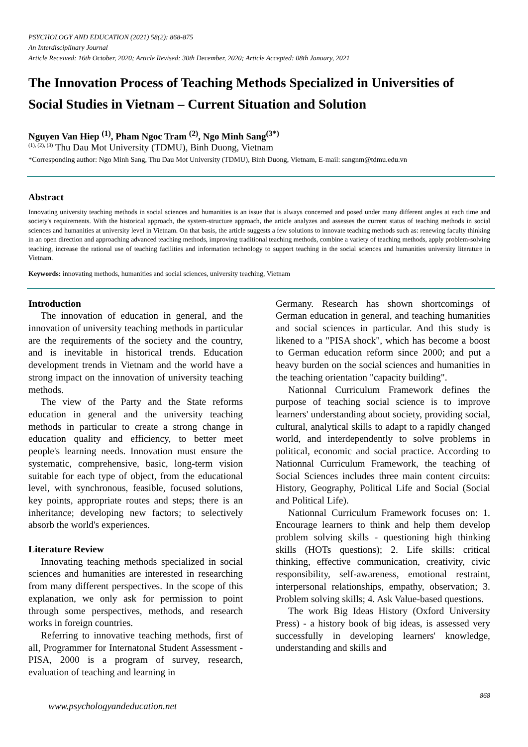PSYCHOLOGY AND EDUCATION (2021) 58(2): 868-875
An Interdisciplinary Journal
Article Received: 16th October, 2020; Article Revised: 30th December, 2020; Article Accepted: 08th January, 2021
The Innovation Process of Teaching Methods Specialized in Universities of Social Studies in Vietnam – Current Situation and Solution
Nguyen Van Hiep <sup>(1)</sup>, Pham Ngoc Tram <sup>(2)</sup>, Ngo Minh Sang<sup>(3*)</sup>
<sup>(1), (2), (3)</sup> Thu Dau Mot University (TDMU), Binh Duong, Vietnam
*Corresponding author: Ngo Minh Sang, Thu Dau Mot University (TDMU), Binh Duong, Vietnam, E-mail: sangnm@tdmu.edu.vn
Abstract
Innovating university teaching methods in social sciences and humanities is an issue that is always concerned and posed under many different angles at each time and society's requirements. With the historical approach, the system-structure approach, the article analyzes and assesses the current status of teaching methods in social sciences and humanities at university level in Vietnam. On that basis, the article suggests a few solutions to innovate teaching methods such as: renewing faculty thinking in an open direction and approaching advanced teaching methods, improving traditional teaching methods, combine a variety of teaching methods, apply problem-solving teaching, increase the rational use of teaching facilities and information technology to support teaching in the social sciences and humanities university literature in Vietnam.
Keywords: innovating methods, humanities and social sciences, university teaching, Vietnam
Introduction
The innovation of education in general, and the innovation of university teaching methods in particular are the requirements of the society and the country, and is inevitable in historical trends. Education development trends in Vietnam and the world have a strong impact on the innovation of university teaching methods.
The view of the Party and the State reforms education in general and the university teaching methods in particular to create a strong change in education quality and efficiency, to better meet people's learning needs. Innovation must ensure the systematic, comprehensive, basic, long-term vision suitable for each type of object, from the educational level, with synchronous, feasible, focused solutions, key points, appropriate routes and steps; there is an inheritance; developing new factors; to selectively absorb the world's experiences.
Literature Review
Innovating teaching methods specialized in social sciences and humanities are interested in researching from many different perspectives. In the scope of this explanation, we only ask for permission to point through some perspectives, methods, and research works in foreign countries.
Referring to innovative teaching methods, first of all, Programmer for Internatonal Student Assessment - PISA, 2000 is a program of survey, research, evaluation of teaching and learning in
Germany. Research has shown shortcomings of German education in general, and teaching humanities and social sciences in particular. And this study is likened to a "PISA shock", which has become a boost to German education reform since 2000; and put a heavy burden on the social sciences and humanities in the teaching orientation "capacity building".
Nationnal Curriculum Framework defines the purpose of teaching social science is to improve learners' understanding about society, providing social, cultural, analytical skills to adapt to a rapidly changed world, and interdependently to solve problems in political, economic and social practice. According to Nationnal Curriculum Framework, the teaching of Social Sciences includes three main content circuits: History, Geography, Political Life and Social (Social and Political Life).
Nationnal Curriculum Framework focuses on: 1. Encourage learners to think and help them develop problem solving skills - questioning high thinking skills (HOTs questions); 2. Life skills: critical thinking, effective communication, creativity, civic responsibility, self-awareness, emotional restraint, interpersonal relationships, empathy, observation; 3. Problem solving skills; 4. Ask Value-based questions.
The work Big Ideas History (Oxford University Press) - a history book of big ideas, is assessed very successfully in developing learners' knowledge, understanding and skills and
868
www.psychologyandeducation.net